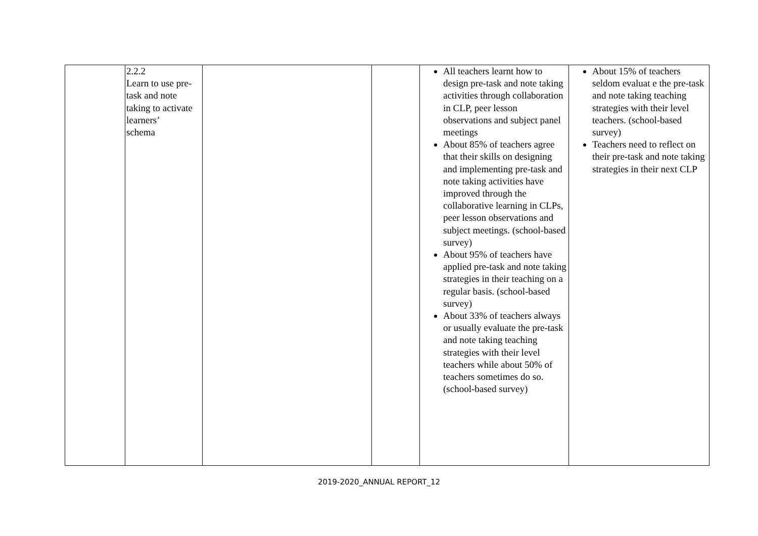| | 2.2.2 Learn to use pre- task and note taking to activate learners’ schema | | | All teachers learnt how to design pre-task and note taking activities through collaboration in CLP, peer lesson observations and subject panel meetings About 85% of teachers agree that their skills on designing and implementing pre-task and note taking activities have improved through the collaborative learning in CLPs, peer lesson observations and subject meetings. (school-based survey) About 95% of teachers have applied pre-task and note taking strategies in their teaching on a regular basis. (school-based survey) About 33% of teachers always or usually evaluate the pre-task and note taking teaching strategies with their level teachers while about 50% of teachers sometimes do so. (school-based survey) | About 15% of teachers seldom evaluat e the pre-task and note taking teaching strategies with their level teachers. (school-based survey) Teachers need to reflect on their pre-task and note taking strategies in their next CLP |
2019-2020_ANNUAL REPORT_12